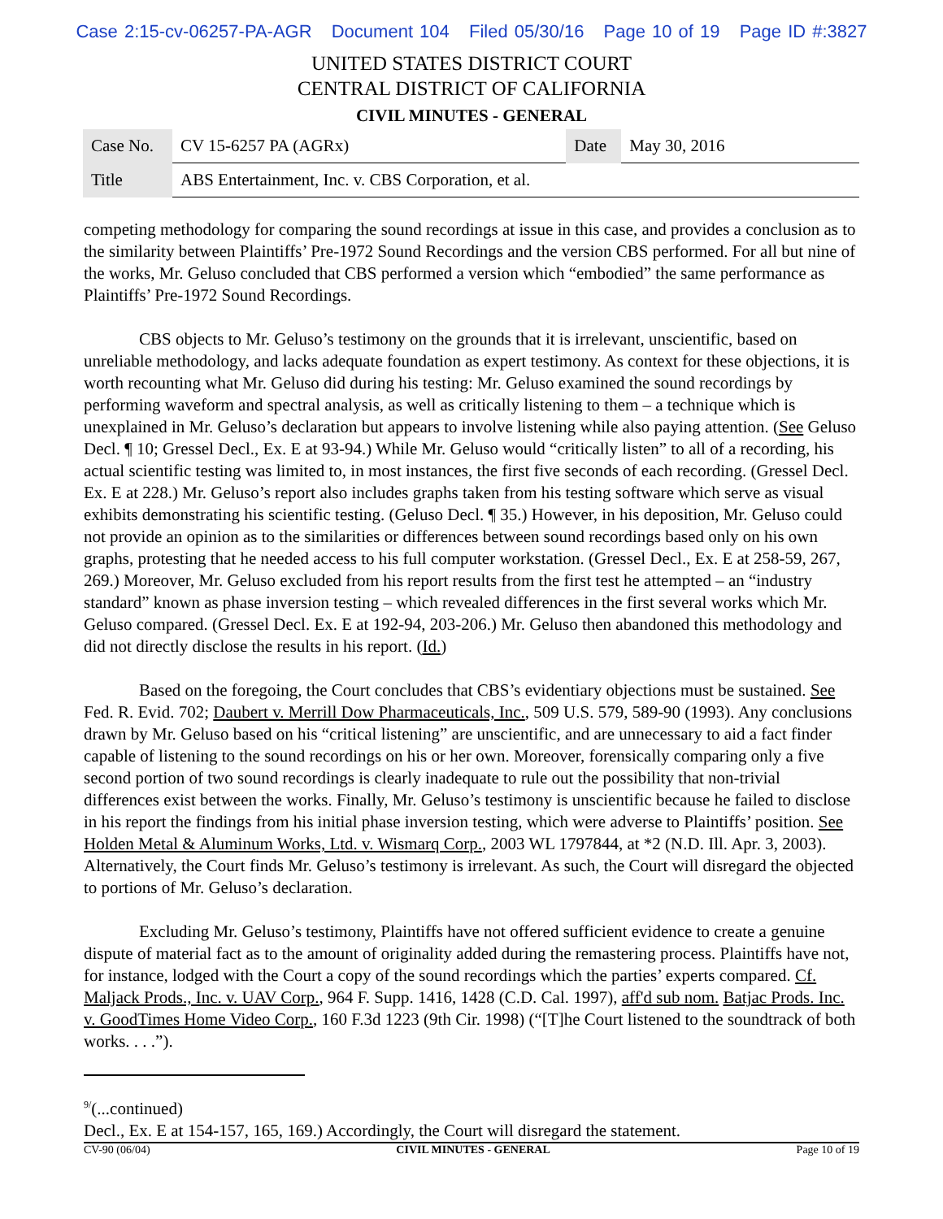Case 2:15-cv-06257-PA-AGR Document 104 Filed 05/30/16 Page 10 of 19 Page ID #:3827
UNITED STATES DISTRICT COURT
CENTRAL DISTRICT OF CALIFORNIA
CIVIL MINUTES - GENERAL
| Case No. | CV 15-6257 PA (AGRx) | Date | May 30, 2016 |
| Title | ABS Entertainment, Inc. v. CBS Corporation, et al. | | |
competing methodology for comparing the sound recordings at issue in this case, and provides a conclusion as to the similarity between Plaintiffs’ Pre-1972 Sound Recordings and the version CBS performed. For all but nine of the works, Mr. Geluso concluded that CBS performed a version which “embodied” the same performance as Plaintiffs’ Pre-1972 Sound Recordings.
CBS objects to Mr. Geluso’s testimony on the grounds that it is irrelevant, unscientific, based on unreliable methodology, and lacks adequate foundation as expert testimony. As context for these objections, it is worth recounting what Mr. Geluso did during his testing: Mr. Geluso examined the sound recordings by performing waveform and spectral analysis, as well as critically listening to them – a technique which is unexplained in Mr. Geluso’s declaration but appears to involve listening while also paying attention. (See Geluso Decl. ¶ 10; Gressel Decl., Ex. E at 93-94.) While Mr. Geluso would “critically listen” to all of a recording, his actual scientific testing was limited to, in most instances, the first five seconds of each recording. (Gressel Decl. Ex. E at 228.) Mr. Geluso’s report also includes graphs taken from his testing software which serve as visual exhibits demonstrating his scientific testing. (Geluso Decl. ¶ 35.) However, in his deposition, Mr. Geluso could not provide an opinion as to the similarities or differences between sound recordings based only on his own graphs, protesting that he needed access to his full computer workstation. (Gressel Decl., Ex. E at 258-59, 267, 269.) Moreover, Mr. Geluso excluded from his report results from the first test he attempted – an “industry standard” known as phase inversion testing – which revealed differences in the first several works which Mr. Geluso compared. (Gressel Decl. Ex. E at 192-94, 203-206.) Mr. Geluso then abandoned this methodology and did not directly disclose the results in his report. (Id.)
Based on the foregoing, the Court concludes that CBS’s evidentiary objections must be sustained. See Fed. R. Evid. 702; Daubert v. Merrill Dow Pharmaceuticals, Inc., 509 U.S. 579, 589-90 (1993). Any conclusions drawn by Mr. Geluso based on his “critical listening” are unscientific, and are unnecessary to aid a fact finder capable of listening to the sound recordings on his or her own. Moreover, forensically comparing only a five second portion of two sound recordings is clearly inadequate to rule out the possibility that non-trivial differences exist between the works. Finally, Mr. Geluso’s testimony is unscientific because he failed to disclose in his report the findings from his initial phase inversion testing, which were adverse to Plaintiffs’ position. See Holden Metal & Aluminum Works, Ltd. v. Wismarq Corp., 2003 WL 1797844, at *2 (N.D. Ill. Apr. 3, 2003). Alternatively, the Court finds Mr. Geluso’s testimony is irrelevant. As such, the Court will disregard the objected to portions of Mr. Geluso’s declaration.
Excluding Mr. Geluso’s testimony, Plaintiffs have not offered sufficient evidence to create a genuine dispute of material fact as to the amount of originality added during the remastering process. Plaintiffs have not, for instance, lodged with the Court a copy of the sound recordings which the parties’ experts compared. Cf. Maljack Prods., Inc. v. UAV Corp., 964 F. Supp. 1416, 1428 (C.D. Cal. 1997), aff'd sub nom. Batjac Prods. Inc. v. GoodTimes Home Video Corp., 160 F.3d 1223 (9th Cir. 1998) (“[T]he Court listened to the soundtrack of both works. . . .”).
<sup>9/</sup>(...continued)
Decl., Ex. E at 154-157, 165, 169.) Accordingly, the Court will disregard the statement.
CV-90 (06/04) CIVIL MINUTES - GENERAL Page 10 of 19